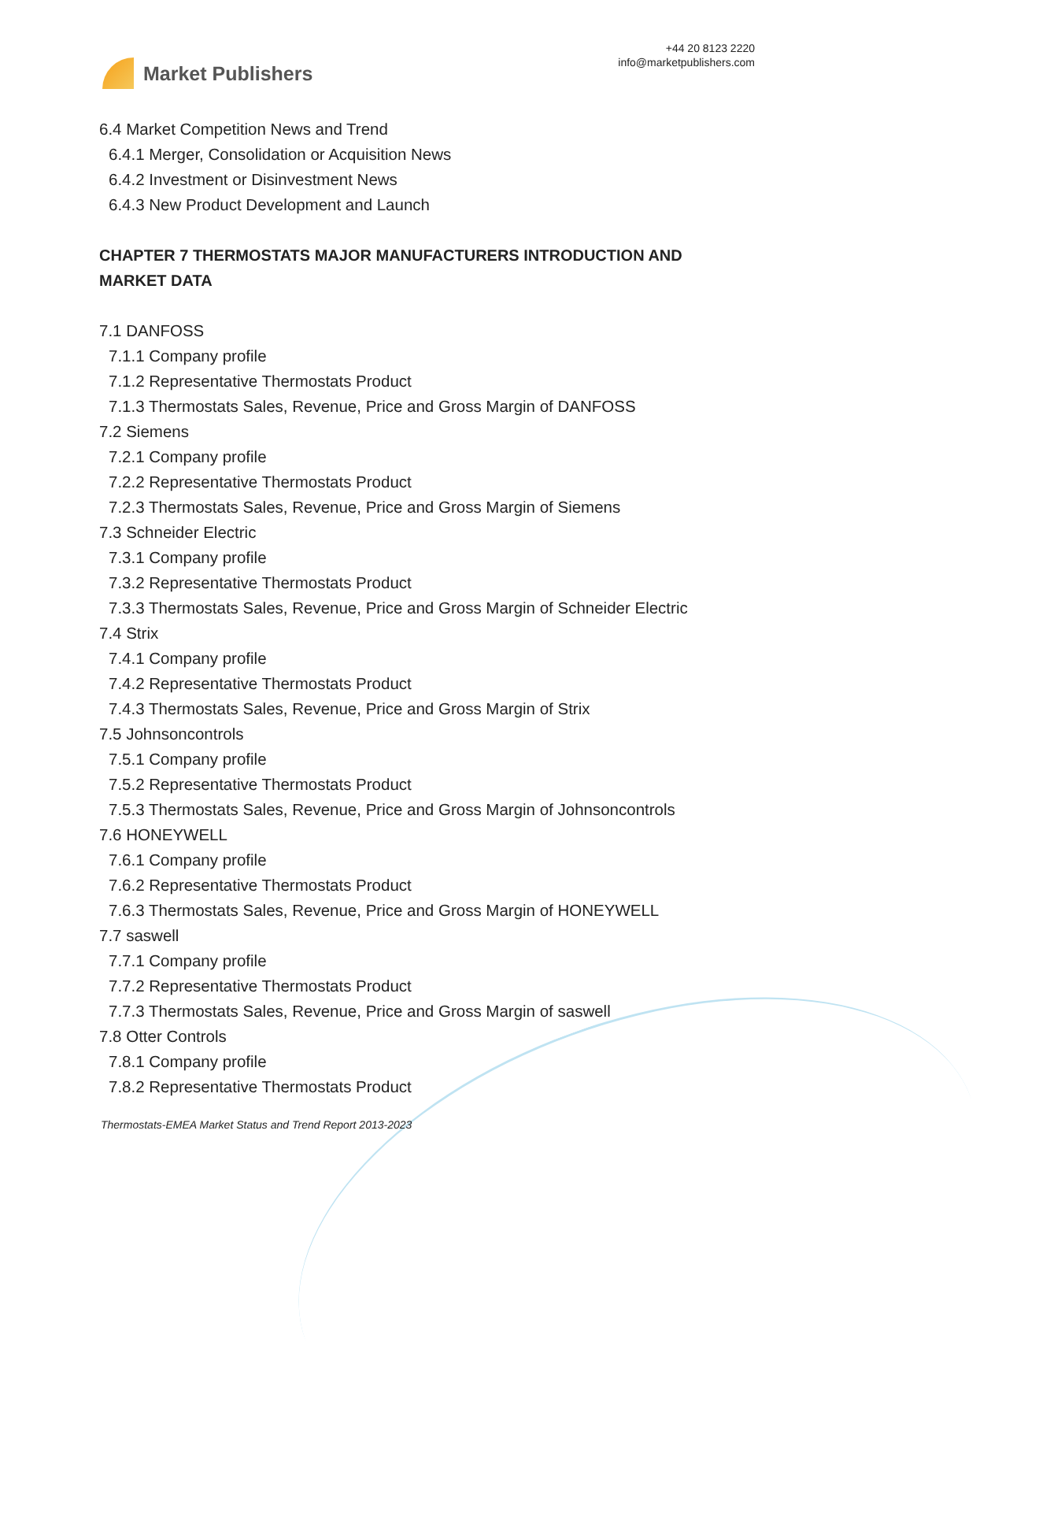Market Publishers
+44 20 8123 2220
info@marketpublishers.com
6.4 Market Competition News and Trend
6.4.1 Merger, Consolidation or Acquisition News
6.4.2 Investment or Disinvestment News
6.4.3 New Product Development and Launch
CHAPTER 7 THERMOSTATS MAJOR MANUFACTURERS INTRODUCTION AND MARKET DATA
7.1 DANFOSS
7.1.1 Company profile
7.1.2 Representative Thermostats Product
7.1.3 Thermostats Sales, Revenue, Price and Gross Margin of DANFOSS
7.2 Siemens
7.2.1 Company profile
7.2.2 Representative Thermostats Product
7.2.3 Thermostats Sales, Revenue, Price and Gross Margin of Siemens
7.3 Schneider Electric
7.3.1 Company profile
7.3.2 Representative Thermostats Product
7.3.3 Thermostats Sales, Revenue, Price and Gross Margin of Schneider Electric
7.4 Strix
7.4.1 Company profile
7.4.2 Representative Thermostats Product
7.4.3 Thermostats Sales, Revenue, Price and Gross Margin of Strix
7.5 Johnsoncontrols
7.5.1 Company profile
7.5.2 Representative Thermostats Product
7.5.3 Thermostats Sales, Revenue, Price and Gross Margin of Johnsoncontrols
7.6 HONEYWELL
7.6.1 Company profile
7.6.2 Representative Thermostats Product
7.6.3 Thermostats Sales, Revenue, Price and Gross Margin of HONEYWELL
7.7 saswell
7.7.1 Company profile
7.7.2 Representative Thermostats Product
7.7.3 Thermostats Sales, Revenue, Price and Gross Margin of saswell
7.8 Otter Controls
7.8.1 Company profile
7.8.2 Representative Thermostats Product
Thermostats-EMEA Market Status and Trend Report 2013-2023